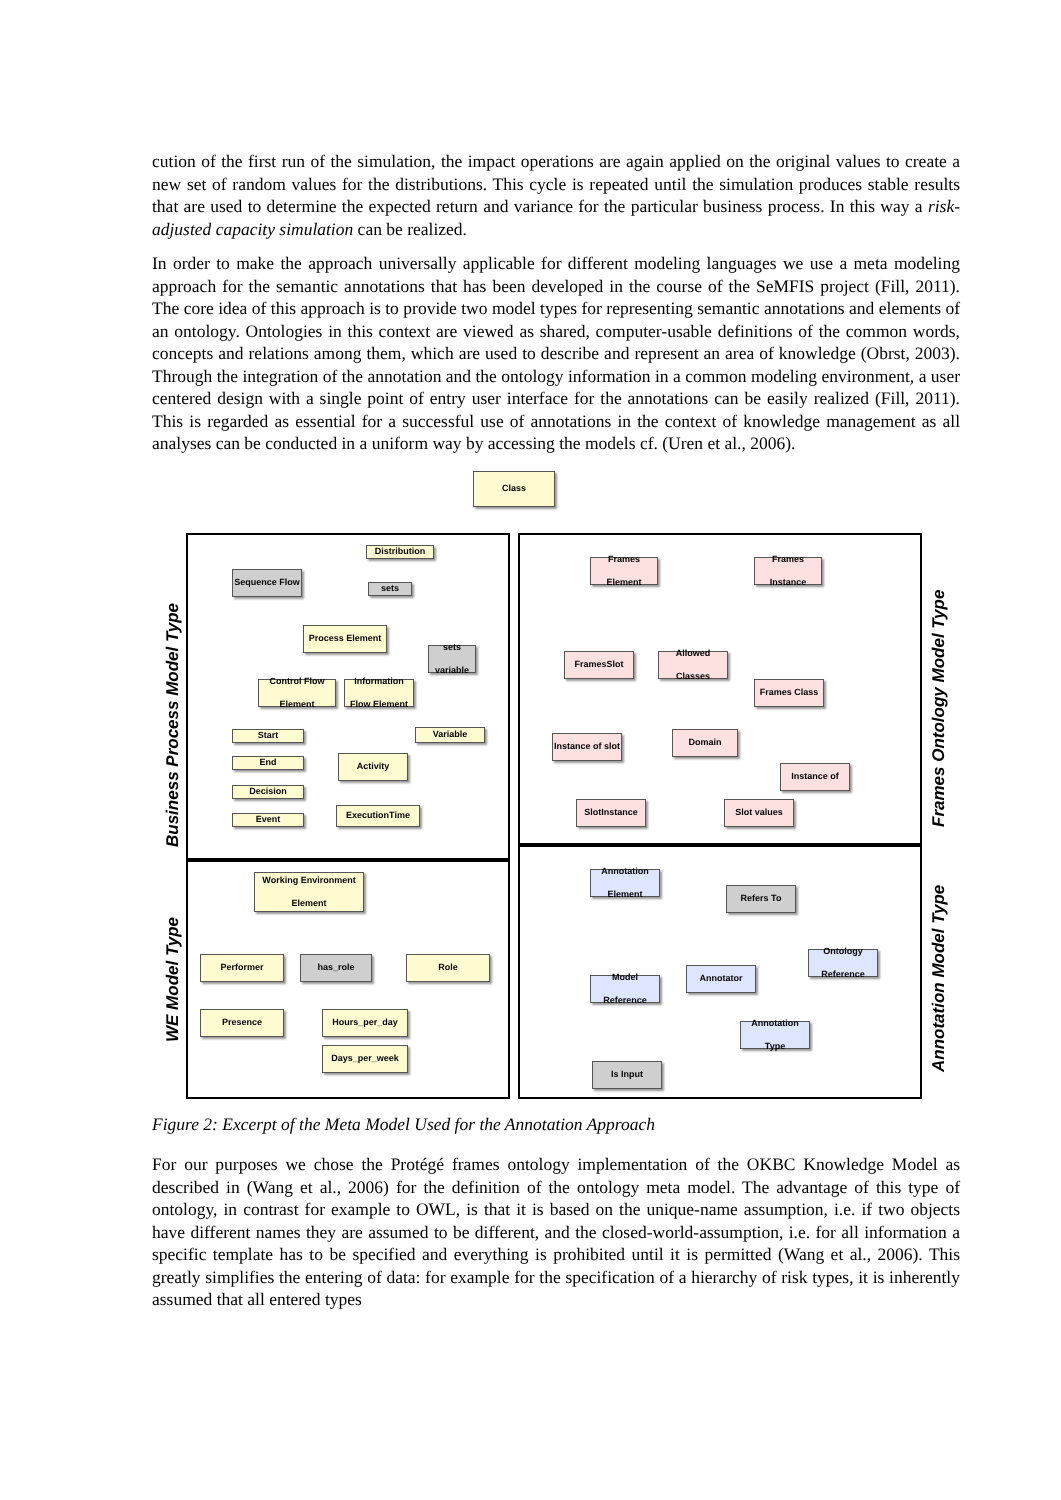cution of the first run of the simulation, the impact operations are again applied on the original values to create a new set of random values for the distributions. This cycle is repeated until the simulation produces stable results that are used to determine the expected return and variance for the particular business process. In this way a risk-adjusted capacity simulation can be realized.
In order to make the approach universally applicable for different modeling languages we use a meta modeling approach for the semantic annotations that has been developed in the course of the SeMFIS project (Fill, 2011). The core idea of this approach is to provide two model types for representing semantic annotations and elements of an ontology. Ontologies in this context are viewed as shared, computer-usable definitions of the common words, concepts and relations among them, which are used to describe and represent an area of knowledge (Obrst, 2003). Through the integration of the annotation and the ontology information in a common modeling environment, a user centered design with a single point of entry user interface for the annotations can be easily realized (Fill, 2011). This is regarded as essential for a successful use of annotations in the context of knowledge management as all analyses can be conducted in a uniform way by accessing the models cf. (Uren et al., 2006).
Business Process Model Type
WE Model Type
Frames Ontology Model Type
Annotation Model Type
Class
Distribution
sets
Sequence Flow
Process Element
sets variable
Control Flow Element
Information Flow Element
Variable
Start
End
Decision
Event
Activity
ExecutionTime
Working Environment Element
Performer has_role Role
Presence Hours_per_day
Days_per_week
Frames Element
Frames Instance
FramesSlot
Allowed Classes
Frames Class
Instance of slot
Domain
Instance of
SlotInstance Slot values
Annotation Element
Refers To
Ontology Reference
Annotator
Model Reference
Annotation Type
Is Input
Figure 2: Excerpt of the Meta Model Used for the Annotation Approach
For our purposes we chose the Protégé frames ontology implementation of the OKBC Knowledge Model as described in (Wang et al., 2006) for the definition of the ontology meta model. The advantage of this type of ontology, in contrast for example to OWL, is that it is based on the unique-name assumption, i.e. if two objects have different names they are assumed to be different, and the closed-world-assumption, i.e. for all information a specific template has to be specified and everything is prohibited until it is permitted (Wang et al., 2006). This greatly simplifies the entering of data: for example for the specification of a hierarchy of risk types, it is inherently assumed that all entered types